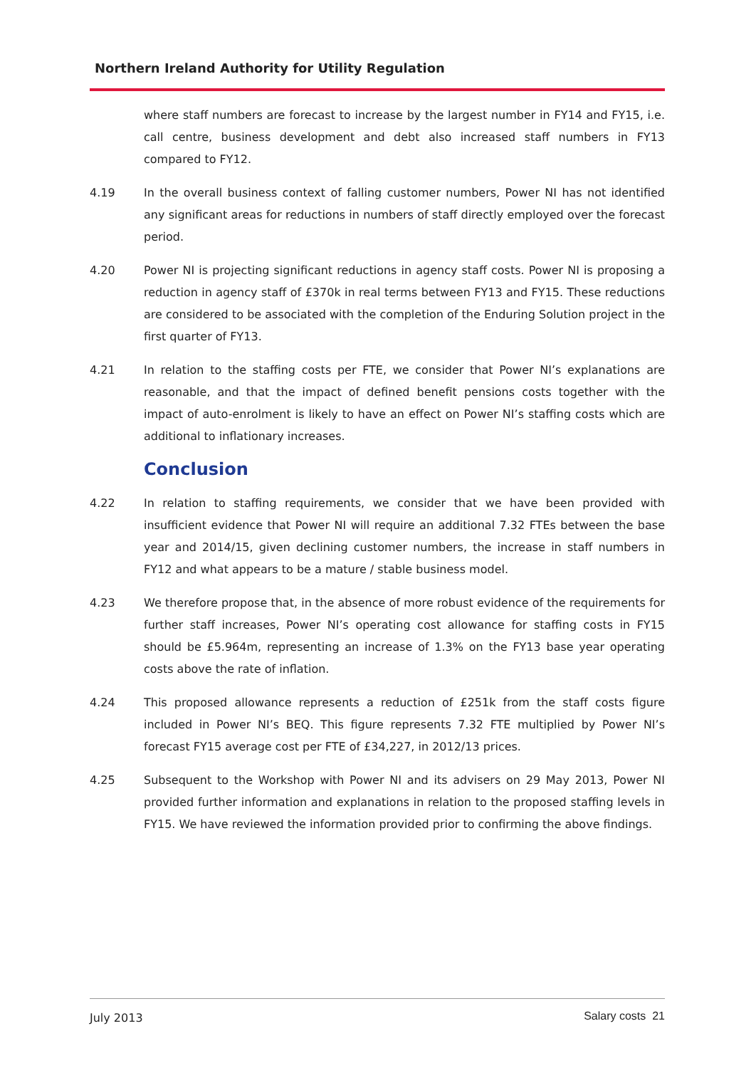Northern Ireland Authority for Utility Regulation
where staff numbers are forecast to increase by the largest number in FY14 and FY15, i.e. call centre, business development and debt also increased staff numbers in FY13 compared to FY12.
4.19 In the overall business context of falling customer numbers, Power NI has not identified any significant areas for reductions in numbers of staff directly employed over the forecast period.
4.20 Power NI is projecting significant reductions in agency staff costs. Power NI is proposing a reduction in agency staff of £370k in real terms between FY13 and FY15. These reductions are considered to be associated with the completion of the Enduring Solution project in the first quarter of FY13.
4.21 In relation to the staffing costs per FTE, we consider that Power NI’s explanations are reasonable, and that the impact of defined benefit pensions costs together with the impact of auto-enrolment is likely to have an effect on Power NI’s staffing costs which are additional to inflationary increases.
Conclusion
4.22 In relation to staffing requirements, we consider that we have been provided with insufficient evidence that Power NI will require an additional 7.32 FTEs between the base year and 2014/15, given declining customer numbers, the increase in staff numbers in FY12 and what appears to be a mature / stable business model.
4.23 We therefore propose that, in the absence of more robust evidence of the requirements for further staff increases, Power NI’s operating cost allowance for staffing costs in FY15 should be £5.964m, representing an increase of 1.3% on the FY13 base year operating costs above the rate of inflation.
4.24 This proposed allowance represents a reduction of £251k from the staff costs figure included in Power NI’s BEQ. This figure represents 7.32 FTE multiplied by Power NI’s forecast FY15 average cost per FTE of £34,227, in 2012/13 prices.
4.25 Subsequent to the Workshop with Power NI and its advisers on 29 May 2013, Power NI provided further information and explanations in relation to the proposed staffing levels in FY15. We have reviewed the information provided prior to confirming the above findings.
July 2013 Salary costs 21